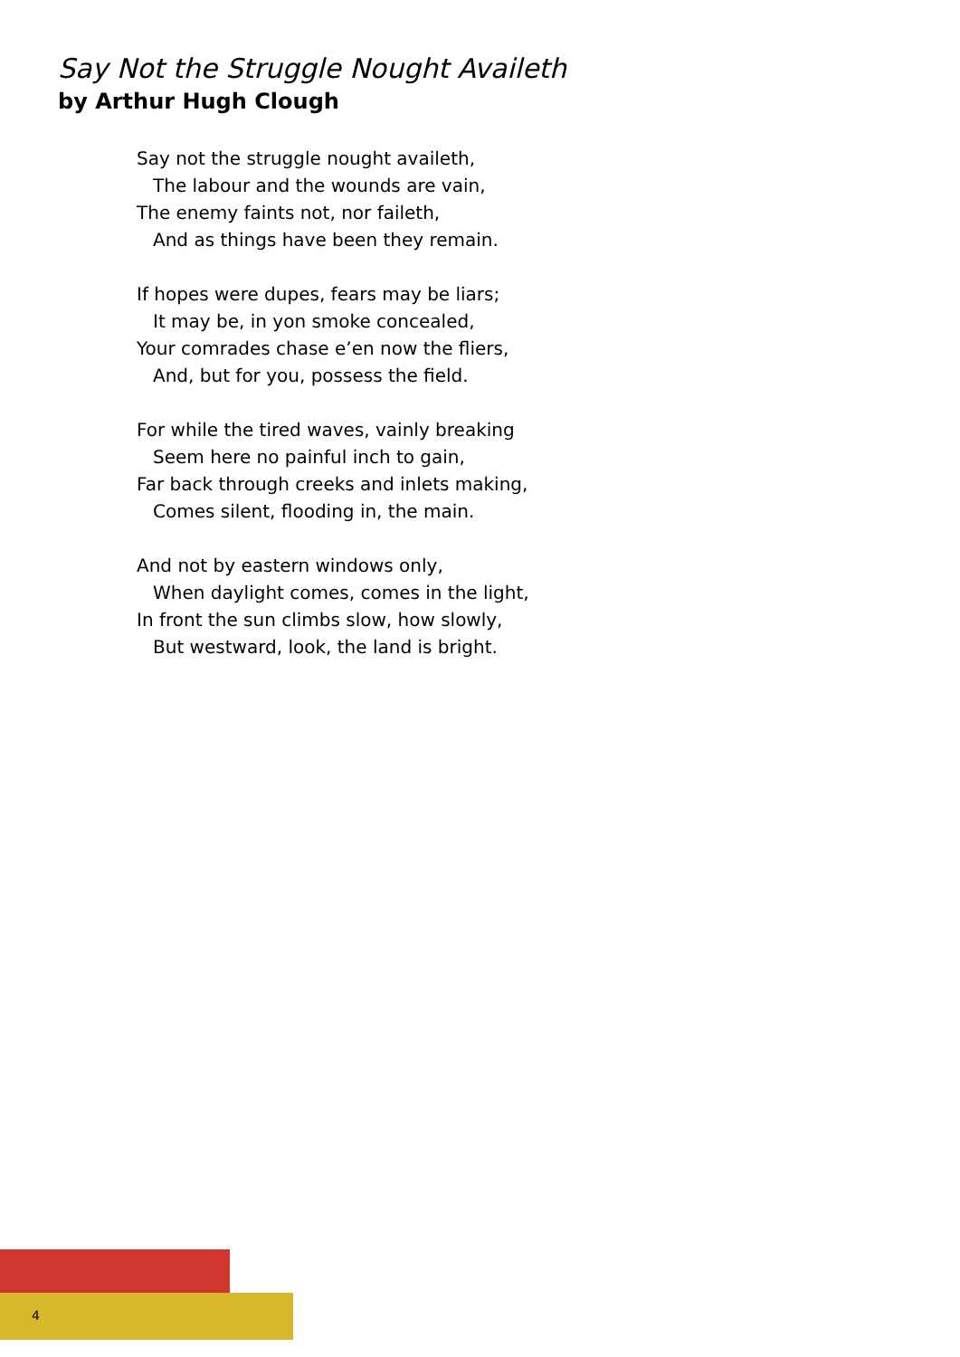Say Not the Struggle Nought Availeth
by Arthur Hugh Clough
Say not the struggle nought availeth,
The labour and the wounds are vain,
The enemy faints not, nor faileth,
And as things have been they remain.
If hopes were dupes, fears may be liars;
It may be, in yon smoke concealed,
Your comrades chase e’en now the fliers,
And, but for you, possess the field.
For while the tired waves, vainly breaking
Seem here no painful inch to gain,
Far back through creeks and inlets making,
Comes silent, flooding in, the main.
And not by eastern windows only,
When daylight comes, comes in the light,
In front the sun climbs slow, how slowly,
But westward, look, the land is bright.
4